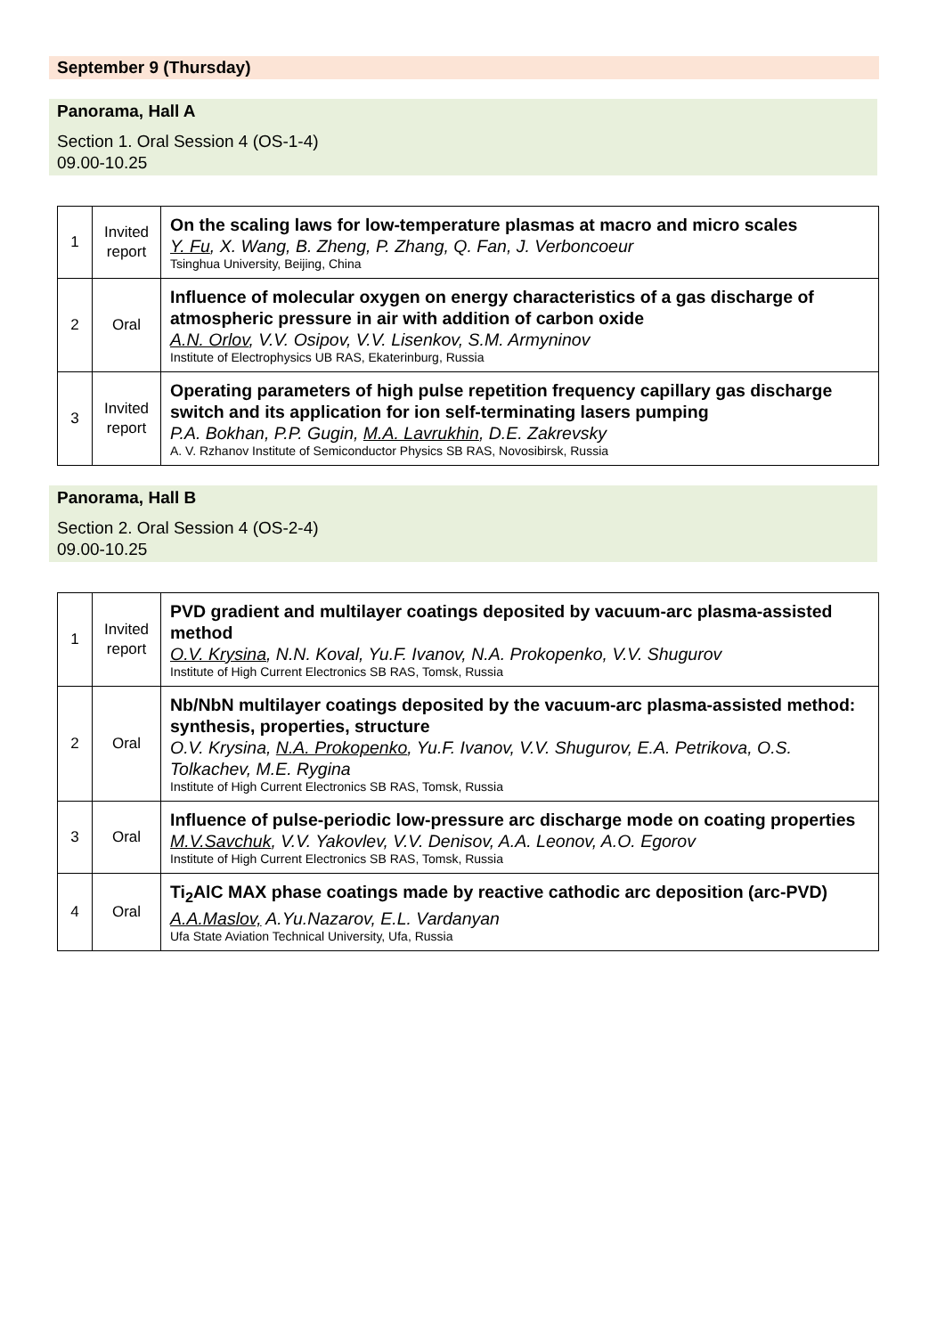September 9 (Thursday)
Panorama, Hall A
Section 1. Oral Session 4 (OS-1-4)
09.00-10.25
| 1 | Invited report | On the scaling laws for low-temperature plasmas at macro and micro scales Y. Fu , X. Wang, B. Zheng, P. Zhang, Q. Fan, J. Verboncoeur Tsinghua University, Beijing, China |
| 2 | Oral | Influence of molecular oxygen on energy characteristics of a gas discharge of atmospheric pressure in air with addition of carbon oxide A.N. Orlov , V.V. Osipov, V.V. Lisenkov, S.M. Armyninov Institute of Electrophysics UB RAS, Ekaterinburg, Russia |
| 3 | Invited report | Operating parameters of high pulse repetition frequency capillary gas discharge switch and its application for ion self-terminating lasers pumping P.A. Bokhan, P.P. Gugin, M.A. Lavrukhin , D.E. Zakrevsky A. V. Rzhanov Institute of Semiconductor Physics SB RAS, Novosibirsk, Russia |
Panorama, Hall B
Section 2. Oral Session 4 (OS-2-4)
09.00-10.25
| 1 | Invited report | PVD gradient and multilayer coatings deposited by vacuum-arc plasma-assisted method O.V. Krysina , N.N. Koval, Yu.F. Ivanov, N.A. Prokopenko, V.V. Shugurov Institute of High Current Electronics SB RAS, Tomsk, Russia |
| 2 | Oral | Nb/NbN multilayer coatings deposited by the vacuum-arc plasma-assisted method: synthesis, properties, structure O.V. Krysina, N.A. Prokopenko , Yu.F. Ivanov, V.V. Shugurov, E.A. Petrikova, O.S. Tolkachev, M.E. Rygina Institute of High Current Electronics SB RAS, Tomsk, Russia |
| 3 | Oral | Influence of pulse-periodic low-pressure arc discharge mode on coating properties M.V.Savchuk , V.V. Yakovlev, V.V. Denisov, A.A. Leonov, A.O. Egorov Institute of High Current Electronics SB RAS, Tomsk, Russia |
| 4 | Oral | Ti<sub>2</sub>AlC MAX phase coatings made by reactive cathodic arc deposition (arc-PVD) A.A.Maslov, A.Yu.Nazarov, E.L. Vardanyan Ufa State Aviation Technical University, Ufa, Russia |